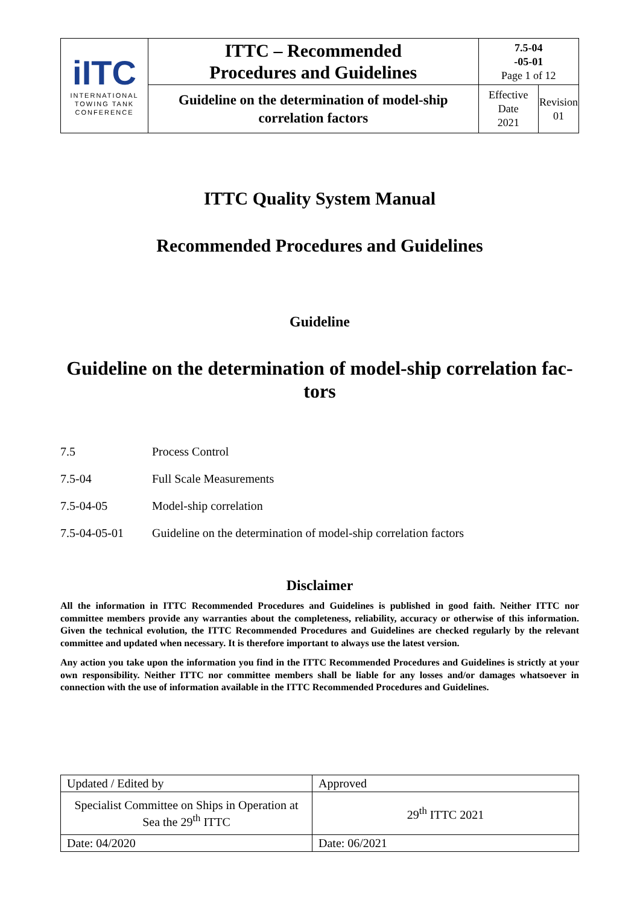| iITC INTERNATIONAL TOWING TANK CONFERENCE | ITTC – Recommended Procedures and Guidelines | 7.5-04 -05-01 Page 1 of 12 | |
| | Guideline on the determination of model-ship correlation factors | Effective Date 2021 | Revision 01 |
ITTC Quality System Manual
Recommended Procedures and Guidelines
Guideline
Guideline on the determination of model-ship correlation fac-
tors
7.5 Process Control
7.5-04 Full Scale Measurements
7.5-04-05 Model-ship correlation
7.5-04-05-01 Guideline on the determination of model-ship correlation factors
Disclaimer
All the information in ITTC Recommended Procedures and Guidelines is published in good faith. Neither ITTC nor committee members provide any warranties about the completeness, reliability, accuracy or otherwise of this information. Given the technical evolution, the ITTC Recommended Procedures and Guidelines are checked regularly by the relevant committee and updated when necessary. It is therefore important to always use the latest version.
Any action you take upon the information you find in the ITTC Recommended Procedures and Guidelines is strictly at your own responsibility. Neither ITTC nor committee members shall be liable for any losses and/or damages whatsoever in connection with the use of information available in the ITTC Recommended Procedures and Guidelines.
| Updated / Edited by | Approved |
| Specialist Committee on Ships in Operation at Sea the 29<sup>th</sup> ITTC | 29<sup>th</sup> ITTC 2021 |
| Date: 04/2020 | Date: 06/2021 |